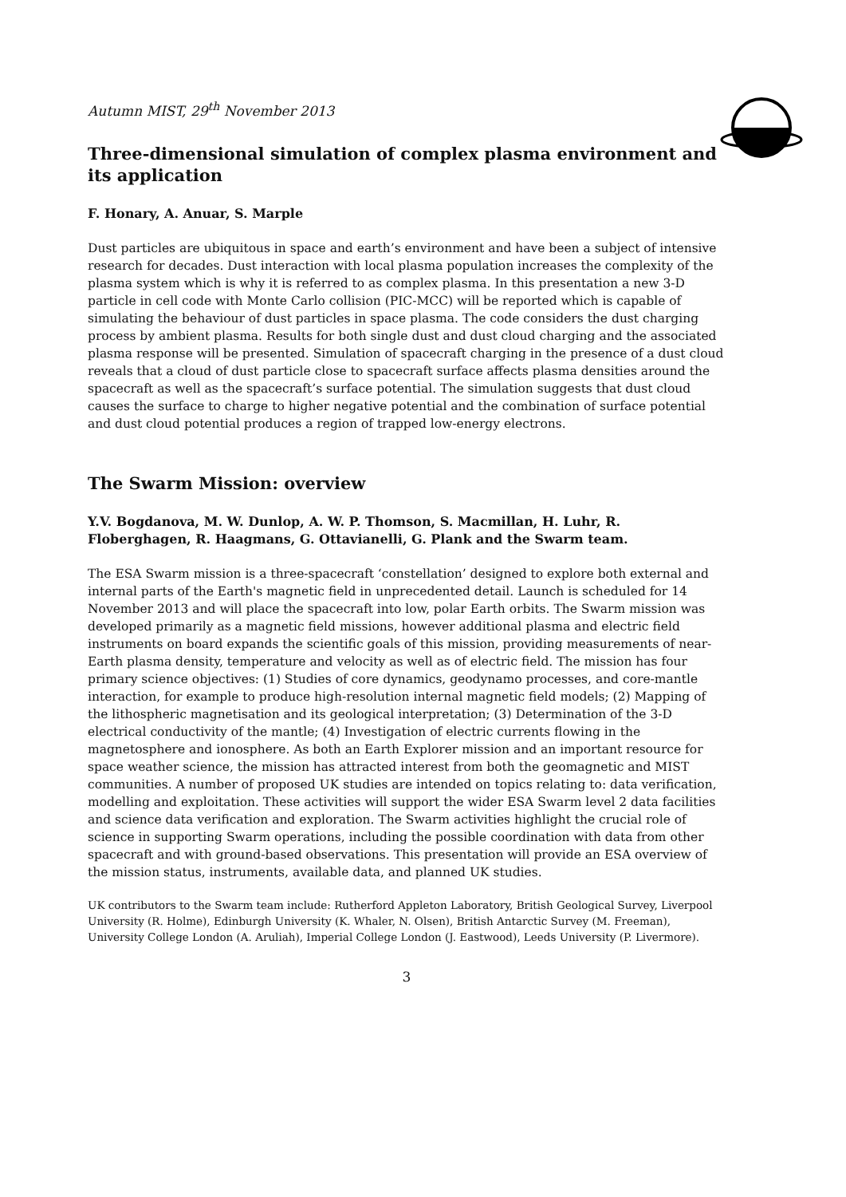Autumn MIST, 29<sup>th</sup> November 2013
Three-dimensional simulation of complex plasma environment and its application
F. Honary, A. Anuar, S. Marple
Dust particles are ubiquitous in space and earth’s environment and have been a subject of intensive research for decades. Dust interaction with local plasma population increases the complexity of the plasma system which is why it is referred to as complex plasma. In this presentation a new 3-D particle in cell code with Monte Carlo collision (PIC-MCC) will be reported which is capable of simulating the behaviour of dust particles in space plasma. The code considers the dust charging process by ambient plasma. Results for both single dust and dust cloud charging and the associated plasma response will be presented. Simulation of spacecraft charging in the presence of a dust cloud reveals that a cloud of dust particle close to spacecraft surface affects plasma densities around the spacecraft as well as the spacecraft’s surface potential. The simulation suggests that dust cloud causes the surface to charge to higher negative potential and the combination of surface potential and dust cloud potential produces a region of trapped low-energy electrons.
The Swarm Mission: overview
Y.V. Bogdanova, M. W. Dunlop, A. W. P. Thomson, S. Macmillan, H. Luhr, R. Floberghagen, R. Haagmans, G. Ottavianelli, G. Plank and the Swarm team.
The ESA Swarm mission is a three-spacecraft ‘constellation’ designed to explore both external and internal parts of the Earth's magnetic field in unprecedented detail. Launch is scheduled for 14 November 2013 and will place the spacecraft into low, polar Earth orbits. The Swarm mission was developed primarily as a magnetic field missions, however additional plasma and electric field instruments on board expands the scientific goals of this mission, providing measurements of near-Earth plasma density, temperature and velocity as well as of electric field. The mission has four primary science objectives: (1) Studies of core dynamics, geodynamo processes, and core-mantle interaction, for example to produce high-resolution internal magnetic field models; (2) Mapping of the lithospheric magnetisation and its geological interpretation; (3) Determination of the 3-D electrical conductivity of the mantle; (4) Investigation of electric currents flowing in the magnetosphere and ionosphere. As both an Earth Explorer mission and an important resource for space weather science, the mission has attracted interest from both the geomagnetic and MIST communities. A number of proposed UK studies are intended on topics relating to: data verification, modelling and exploitation. These activities will support the wider ESA Swarm level 2 data facilities and science data verification and exploration. The Swarm activities highlight the crucial role of science in supporting Swarm operations, including the possible coordination with data from other spacecraft and with ground-based observations. This presentation will provide an ESA overview of the mission status, instruments, available data, and planned UK studies.
UK contributors to the Swarm team include: Rutherford Appleton Laboratory, British Geological Survey, Liverpool University (R. Holme), Edinburgh University (K. Whaler, N. Olsen), British Antarctic Survey (M. Freeman), University College London (A. Aruliah), Imperial College London (J. Eastwood), Leeds University (P. Livermore).
3